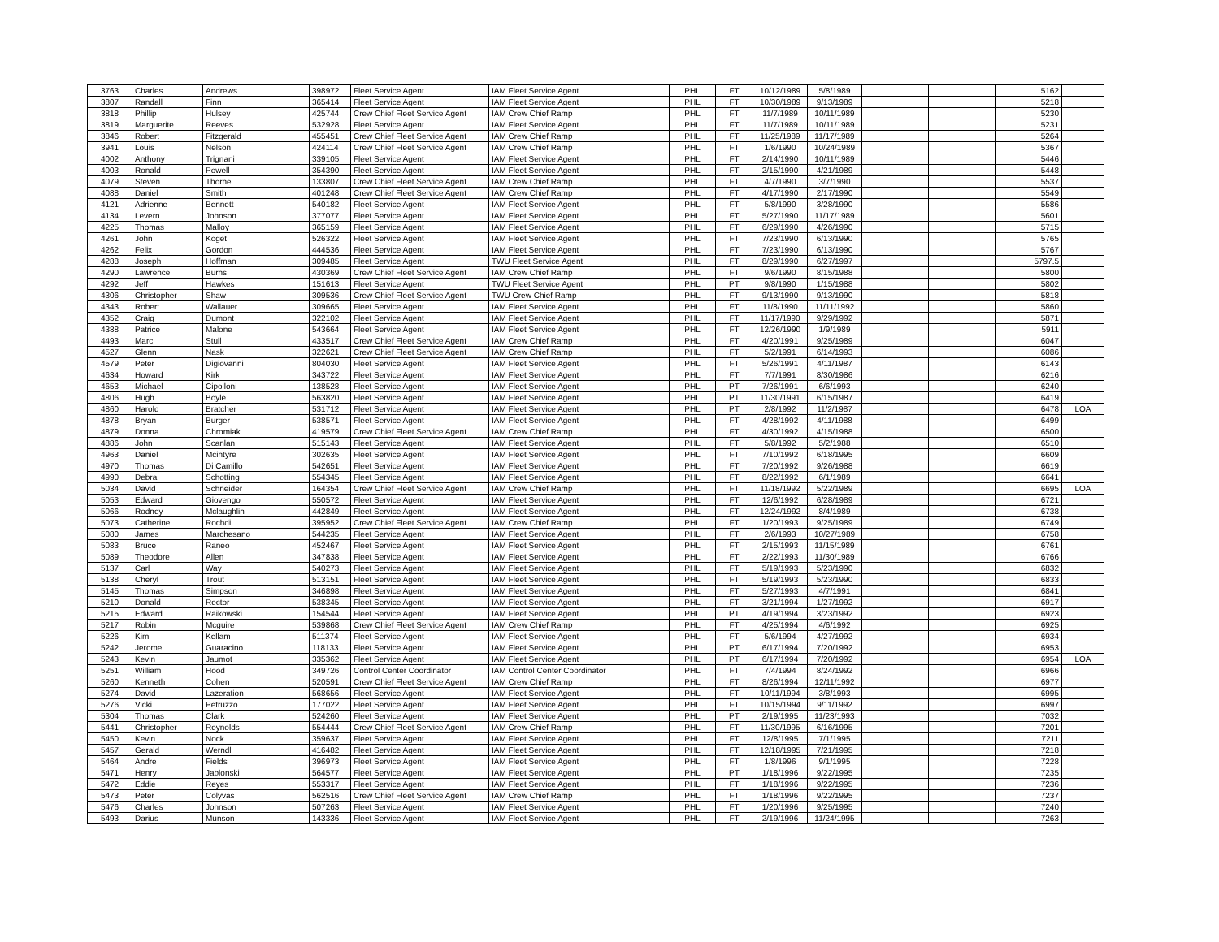| 3763 | Charles | Andrews | 398972 | Fleet Service Agent | IAM Fleet Service Agent | PHL | FT | 10/12/1989 | 5/8/1989 | | | 5162 | |
| 3807 | Randall | Finn | 365414 | Fleet Service Agent | IAM Fleet Service Agent | PHL | FT | 10/30/1989 | 9/13/1989 | | | 5218 | |
| 3818 | Phillip | Hulsey | 425744 | Crew Chief Fleet Service Agent | IAM Crew Chief Ramp | PHL | FT | 11/7/1989 | 10/11/1989 | | | 5230 | |
| 3819 | Marguerite | Reeves | 532928 | Fleet Service Agent | IAM Fleet Service Agent | PHL | FT | 11/7/1989 | 10/11/1989 | | | 5231 | |
| 3846 | Robert | Fitzgerald | 455451 | Crew Chief Fleet Service Agent | IAM Crew Chief Ramp | PHL | FT | 11/25/1989 | 11/17/1989 | | | 5264 | |
| 3941 | Louis | Nelson | 424114 | Crew Chief Fleet Service Agent | IAM Crew Chief Ramp | PHL | FT | 1/6/1990 | 10/24/1989 | | | 5367 | |
| 4002 | Anthony | Trignani | 339105 | Fleet Service Agent | IAM Fleet Service Agent | PHL | FT | 2/14/1990 | 10/11/1989 | | | 5446 | |
| 4003 | Ronald | Powell | 354390 | Fleet Service Agent | IAM Fleet Service Agent | PHL | FT | 2/15/1990 | 4/21/1989 | | | 5448 | |
| 4079 | Steven | Thorne | 133807 | Crew Chief Fleet Service Agent | IAM Crew Chief Ramp | PHL | FT | 4/7/1990 | 3/7/1990 | | | 5537 | |
| 4088 | Daniel | Smith | 401248 | Crew Chief Fleet Service Agent | IAM Crew Chief Ramp | PHL | FT | 4/17/1990 | 2/17/1990 | | | 5549 | |
| 4121 | Adrienne | Bennett | 540182 | Fleet Service Agent | IAM Fleet Service Agent | PHL | FT | 5/8/1990 | 3/28/1990 | | | 5586 | |
| 4134 | Levern | Johnson | 377077 | Fleet Service Agent | IAM Fleet Service Agent | PHL | FT | 5/27/1990 | 11/17/1989 | | | 5601 | |
| 4225 | Thomas | Malloy | 365159 | Fleet Service Agent | IAM Fleet Service Agent | PHL | FT | 6/29/1990 | 4/26/1990 | | | 5715 | |
| 4261 | John | Koget | 526322 | Fleet Service Agent | IAM Fleet Service Agent | PHL | FT | 7/23/1990 | 6/13/1990 | | | 5765 | |
| 4262 | Felix | Gordon | 444536 | Fleet Service Agent | IAM Fleet Service Agent | PHL | FT | 7/23/1990 | 6/13/1990 | | | 5767 | |
| 4288 | Joseph | Hoffman | 309485 | Fleet Service Agent | TWU Fleet Service Agent | PHL | FT | 8/29/1990 | 6/27/1997 | | | 5797.5 | |
| 4290 | Lawrence | Burns | 430369 | Crew Chief Fleet Service Agent | IAM Crew Chief Ramp | PHL | FT | 9/6/1990 | 8/15/1988 | | | 5800 | |
| 4292 | Jeff | Hawkes | 151613 | Fleet Service Agent | TWU Fleet Service Agent | PHL | PT | 9/8/1990 | 1/15/1988 | | | 5802 | |
| 4306 | Christopher | Shaw | 309536 | Crew Chief Fleet Service Agent | TWU Crew Chief Ramp | PHL | FT | 9/13/1990 | 9/13/1990 | | | 5818 | |
| 4343 | Robert | Wallauer | 309665 | Fleet Service Agent | IAM Fleet Service Agent | PHL | FT | 11/8/1990 | 11/11/1992 | | | 5860 | |
| 4352 | Craig | Dumont | 322102 | Fleet Service Agent | IAM Fleet Service Agent | PHL | FT | 11/17/1990 | 9/29/1992 | | | 5871 | |
| 4388 | Patrice | Malone | 543664 | Fleet Service Agent | IAM Fleet Service Agent | PHL | FT | 12/26/1990 | 1/9/1989 | | | 5911 | |
| 4493 | Marc | Stull | 433517 | Crew Chief Fleet Service Agent | IAM Crew Chief Ramp | PHL | FT | 4/20/1991 | 9/25/1989 | | | 6047 | |
| 4527 | Glenn | Nask | 322621 | Crew Chief Fleet Service Agent | IAM Crew Chief Ramp | PHL | FT | 5/2/1991 | 6/14/1993 | | | 6086 | |
| 4579 | Peter | Digiovanni | 804030 | Fleet Service Agent | IAM Fleet Service Agent | PHL | FT | 5/26/1991 | 4/11/1987 | | | 6143 | |
| 4634 | Howard | Kirk | 343722 | Fleet Service Agent | IAM Fleet Service Agent | PHL | FT | 7/7/1991 | 8/30/1986 | | | 6216 | |
| 4653 | Michael | Cipolloni | 138528 | Fleet Service Agent | IAM Fleet Service Agent | PHL | PT | 7/26/1991 | 6/6/1993 | | | 6240 | |
| 4806 | Hugh | Boyle | 563820 | Fleet Service Agent | IAM Fleet Service Agent | PHL | PT | 11/30/1991 | 6/15/1987 | | | 6419 | |
| 4860 | Harold | Bratcher | 531712 | Fleet Service Agent | IAM Fleet Service Agent | PHL | PT | 2/8/1992 | 11/2/1987 | | | 6478 | LOA |
| 4878 | Bryan | Burger | 538571 | Fleet Service Agent | IAM Fleet Service Agent | PHL | FT | 4/28/1992 | 4/11/1988 | | | 6499 | |
| 4879 | Donna | Chromiak | 419579 | Crew Chief Fleet Service Agent | IAM Crew Chief Ramp | PHL | FT | 4/30/1992 | 4/15/1988 | | | 6500 | |
| 4886 | John | Scanlan | 515143 | Fleet Service Agent | IAM Fleet Service Agent | PHL | FT | 5/8/1992 | 5/2/1988 | | | 6510 | |
| 4963 | Daniel | Mcintyre | 302635 | Fleet Service Agent | IAM Fleet Service Agent | PHL | FT | 7/10/1992 | 6/18/1995 | | | 6609 | |
| 4970 | Thomas | Di Camillo | 542651 | Fleet Service Agent | IAM Fleet Service Agent | PHL | FT | 7/20/1992 | 9/26/1988 | | | 6619 | |
| 4990 | Debra | Schotting | 554345 | Fleet Service Agent | IAM Fleet Service Agent | PHL | FT | 8/22/1992 | 6/1/1989 | | | 6641 | |
| 5034 | David | Schneider | 164354 | Crew Chief Fleet Service Agent | IAM Crew Chief Ramp | PHL | FT | 11/18/1992 | 5/22/1989 | | | 6695 | LOA |
| 5053 | Edward | Giovengo | 550572 | Fleet Service Agent | IAM Fleet Service Agent | PHL | FT | 12/6/1992 | 6/28/1989 | | | 6721 | |
| 5066 | Rodney | Mclaughlin | 442849 | Fleet Service Agent | IAM Fleet Service Agent | PHL | FT | 12/24/1992 | 8/4/1989 | | | 6738 | |
| 5073 | Catherine | Rochdi | 395952 | Crew Chief Fleet Service Agent | IAM Crew Chief Ramp | PHL | FT | 1/20/1993 | 9/25/1989 | | | 6749 | |
| 5080 | James | Marchesano | 544235 | Fleet Service Agent | IAM Fleet Service Agent | PHL | FT | 2/6/1993 | 10/27/1989 | | | 6758 | |
| 5083 | Bruce | Raneo | 452467 | Fleet Service Agent | IAM Fleet Service Agent | PHL | FT | 2/15/1993 | 11/15/1989 | | | 6761 | |
| 5089 | Theodore | Allen | 347838 | Fleet Service Agent | IAM Fleet Service Agent | PHL | FT | 2/22/1993 | 11/30/1989 | | | 6766 | |
| 5137 | Carl | Way | 540273 | Fleet Service Agent | IAM Fleet Service Agent | PHL | FT | 5/19/1993 | 5/23/1990 | | | 6832 | |
| 5138 | Cheryl | Trout | 513151 | Fleet Service Agent | IAM Fleet Service Agent | PHL | FT | 5/19/1993 | 5/23/1990 | | | 6833 | |
| 5145 | Thomas | Simpson | 346898 | Fleet Service Agent | IAM Fleet Service Agent | PHL | FT | 5/27/1993 | 4/7/1991 | | | 6841 | |
| 5210 | Donald | Rector | 538345 | Fleet Service Agent | IAM Fleet Service Agent | PHL | FT | 3/21/1994 | 1/27/1992 | | | 6917 | |
| 5215 | Edward | Raikowski | 154544 | Fleet Service Agent | IAM Fleet Service Agent | PHL | PT | 4/19/1994 | 3/23/1992 | | | 6923 | |
| 5217 | Robin | Mcguire | 539868 | Crew Chief Fleet Service Agent | IAM Crew Chief Ramp | PHL | FT | 4/25/1994 | 4/6/1992 | | | 6925 | |
| 5226 | Kim | Kellam | 511374 | Fleet Service Agent | IAM Fleet Service Agent | PHL | FT | 5/6/1994 | 4/27/1992 | | | 6934 | |
| 5242 | Jerome | Guaracino | 118133 | Fleet Service Agent | IAM Fleet Service Agent | PHL | PT | 6/17/1994 | 7/20/1992 | | | 6953 | |
| 5243 | Kevin | Jaumot | 335362 | Fleet Service Agent | IAM Fleet Service Agent | PHL | PT | 6/17/1994 | 7/20/1992 | | | 6954 | LOA |
| 5251 | William | Hood | 349726 | Control Center Coordinator | IAM Control Center Coordinator | PHL | FT | 7/4/1994 | 8/24/1992 | | | 6966 | |
| 5260 | Kenneth | Cohen | 520591 | Crew Chief Fleet Service Agent | IAM Crew Chief Ramp | PHL | FT | 8/26/1994 | 12/11/1992 | | | 6977 | |
| 5274 | David | Lazeration | 568656 | Fleet Service Agent | IAM Fleet Service Agent | PHL | FT | 10/11/1994 | 3/8/1993 | | | 6995 | |
| 5276 | Vicki | Petruzzo | 177022 | Fleet Service Agent | IAM Fleet Service Agent | PHL | FT | 10/15/1994 | 9/11/1992 | | | 6997 | |
| 5304 | Thomas | Clark | 524260 | Fleet Service Agent | IAM Fleet Service Agent | PHL | PT | 2/19/1995 | 11/23/1993 | | | 7032 | |
| 5441 | Christopher | Reynolds | 554444 | Crew Chief Fleet Service Agent | IAM Crew Chief Ramp | PHL | FT | 11/30/1995 | 6/16/1995 | | | 7201 | |
| 5450 | Kevin | Nock | 359637 | Fleet Service Agent | IAM Fleet Service Agent | PHL | FT | 12/8/1995 | 7/1/1995 | | | 7211 | |
| 5457 | Gerald | Werndl | 416482 | Fleet Service Agent | IAM Fleet Service Agent | PHL | FT | 12/18/1995 | 7/21/1995 | | | 7218 | |
| 5464 | Andre | Fields | 396973 | Fleet Service Agent | IAM Fleet Service Agent | PHL | FT | 1/8/1996 | 9/1/1995 | | | 7228 | |
| 5471 | Henry | Jablonski | 564577 | Fleet Service Agent | IAM Fleet Service Agent | PHL | PT | 1/18/1996 | 9/22/1995 | | | 7235 | |
| 5472 | Eddie | Reyes | 553317 | Fleet Service Agent | IAM Fleet Service Agent | PHL | FT | 1/18/1996 | 9/22/1995 | | | 7236 | |
| 5473 | Peter | Colyvas | 562516 | Crew Chief Fleet Service Agent | IAM Crew Chief Ramp | PHL | FT | 1/18/1996 | 9/22/1995 | | | 7237 | |
| 5476 | Charles | Johnson | 507263 | Fleet Service Agent | IAM Fleet Service Agent | PHL | FT | 1/20/1996 | 9/25/1995 | | | 7240 | |
| 5493 | Darius | Munson | 143336 | Fleet Service Agent | IAM Fleet Service Agent | PHL | FT | 2/19/1996 | 11/24/1995 | | | 7263 | |